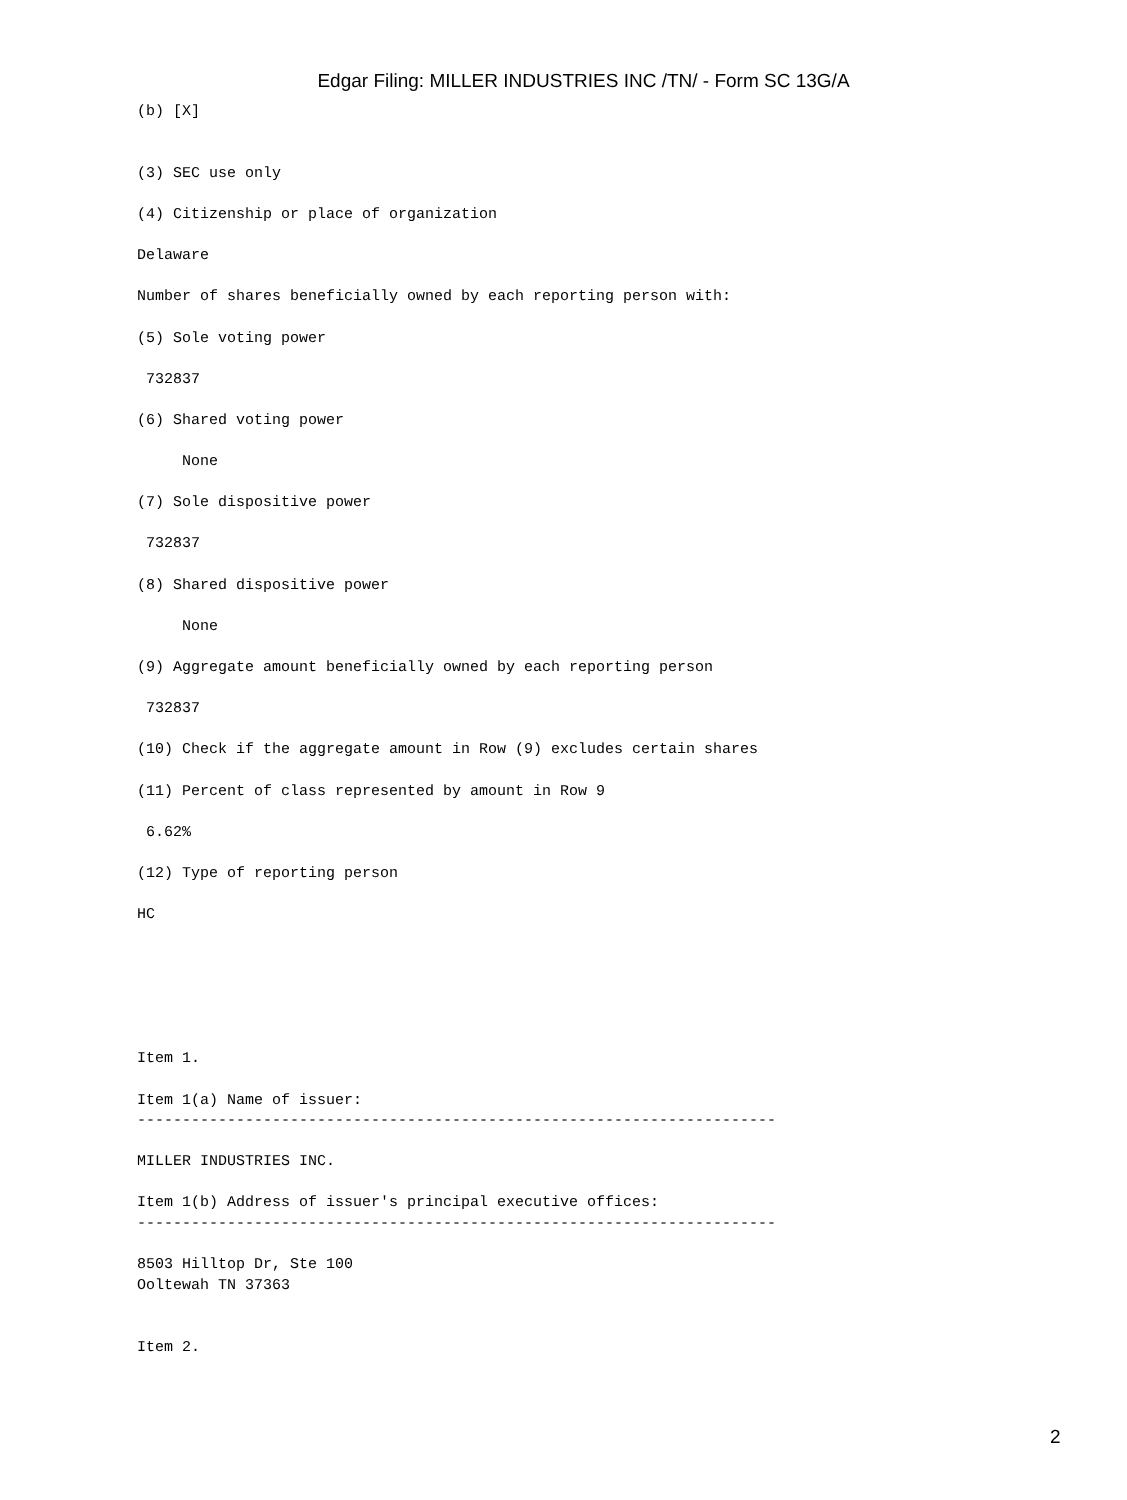Edgar Filing: MILLER INDUSTRIES INC /TN/ - Form SC 13G/A
(b) [X]


(3) SEC use only

(4) Citizenship or place of organization

Delaware

Number of shares beneficially owned by each reporting person with:

(5) Sole voting power

 732837

(6) Shared voting power

     None

(7) Sole dispositive power

 732837

(8) Shared dispositive power

     None

(9) Aggregate amount beneficially owned by each reporting person

 732837

(10) Check if the aggregate amount in Row (9) excludes certain shares

(11) Percent of class represented by amount in Row 9

 6.62%

(12) Type of reporting person

HC






Item 1.

Item 1(a) Name of issuer:
-----------------------------------------------------------------------

MILLER INDUSTRIES INC.

Item 1(b) Address of issuer's principal executive offices:
-----------------------------------------------------------------------

8503 Hilltop Dr, Ste 100
Ooltewah TN 37363


Item 2.
2